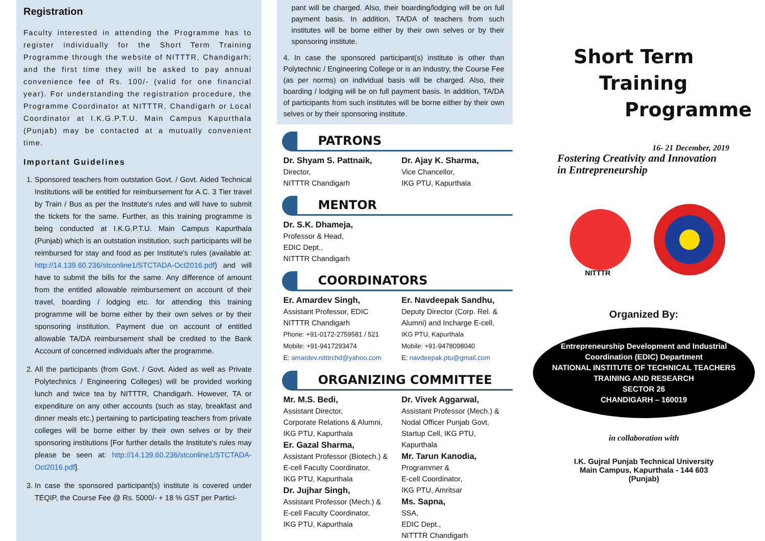Registration
Faculty interested in attending the Programme has to register individually for the Short Term Training Programme through the website of NITTTR, Chandigarh; and the first time they will be asked to pay annual convenience fee of Rs. 100/- (valid for one financial year). For understanding the registration procedure, the Programme Coordinator at NITTTR, Chandigarh or Local Coordinator at I.K.G.P.T.U. Main Campus Kapurthala (Punjab) may be contacted at a mutually convenient time.
Important Guidelines
1. Sponsored teachers from outstation Govt. / Govt. Aided Technical Institutions will be entitled for reimbursement for A.C. 3 Tier travel by Train / Bus as per the Institute's rules and will have to submit the tickets for the same. Further, as this training programme is being conducted at I.K.G.P.T.U. Main Campus Kapurthala (Punjab) which is an outstation institution, such participants will be reimbursed for stay and food as per Institute's rules (available at: http://14.139.60.236/stconline1/STCTADA-Oct2016.pdf) and will have to submit the bills for the same. Any difference of amount from the entitled allowable reimbursement on account of their travel, boarding / lodging etc. for attending this training programme will be borne either by their own selves or by their sponsoring institution. Payment due on account of entitled allowable TA/DA reimbursement shall be credited to the Bank Account of concerned individuals after the programme.
2. All the participants (from Govt. / Govt. Aided as well as Private Polytechnics / Engineering Colleges) will be provided working lunch and twice tea by NITTTR, Chandigarh. However, TA or expenditure on any other accounts (such as stay, breakfast and dinner meals etc.) pertaining to participating teachers from private colleges will be borne either by their own selves or by their sponsoring institutions [For further details the Institute's rules may please be seen at: http://14.139.60.236/stconline1/STCTADA-Oct2016.pdf].
3. In case the sponsored participant(s) institute is covered under TEQIP, the Course Fee @ Rs. 5000/- + 18 % GST per Partici-
pant will be charged. Also, their boarding/lodging will be on full payment basis. In addition, TA/DA of teachers from such institutes will be borne either by their own selves or by their sponsoring institute.
4. In case the sponsored participant(s) institute is other than Polytechnic / Engineering College or is an Industry, the Course Fee (as per norms) on individual basis will be charged. Also, their boarding / lodging will be on full payment basis. In addition, TA/DA of participants from such institutes will be borne either by their own selves or by their sponsoring institute.
PATRONS
Dr. Shyam S. Pattnaik,
Director,
NITTTR Chandigarh
Dr. Ajay K. Sharma,
Vice Chancellor,
IKG PTU, Kapurthala
MENTOR
Dr. S.K. Dhameja,
Professor & Head,
EDIC Dept.,
NITTTR Chandigarh
COORDINATORS
Er. Amardev Singh,
Assistant Professor, EDIC
NITTTR Chandigarh
Phone: +91-0172-2759581 / 521
Mobile: +91-9417293474
E: amardev.nitttrchd@yahoo.com
Er. Navdeepak Sandhu,
Deputy Director (Corp. Rel. & Alumni) and Incharge E-cell,
IKG PTU, Kapurthala
Mobile: +91-9478098040
E: navdeepak.ptu@gmail.com
ORGANIZING COMMITTEE
Mr. M.S. Bedi,
Assistant Director,
Corporate Relations & Alumni,
IKG PTU, Kapurthala
Er. Gazal Sharma,
Assistant Professor (Biotech.) &
E-cell Faculty Coordinator,
IKG PTU, Kapurthala
Dr. Jujhar Singh,
Assistant Professor (Mech.) &
E-cell Faculty Coordinator,
IKG PTU, Kapurthala
Dr. Vivek Aggarwal,
Assistant Professor (Mech.) & Nodal Officer Punjab Govt. Startup Cell, IKG PTU, Kapurthala
Mr. Tarun Kanodia,
Programmer &
E-cell Coordinator,
IKG PTU, Amritsar
Ms. Sapna,
SSA,
EDIC Dept.,
NITTTR Chandigarh
Short Term
Training
Programme
16- 21 December, 2019
Fostering Creativity and Innovation
in Entrepreneurship
NITTTR
Organized By:
Entrepreneurship Development and Industrial Coordination (EDIC) Department
NATIONAL INSTITUTE OF TECHNICAL TEACHERS TRAINING AND RESEARCH
SECTOR 26
CHANDIGARH – 160019
in collaboration with
I.K. Gujral Punjab Technical University
Main Campus, Kapurthala - 144 603
(Punjab)